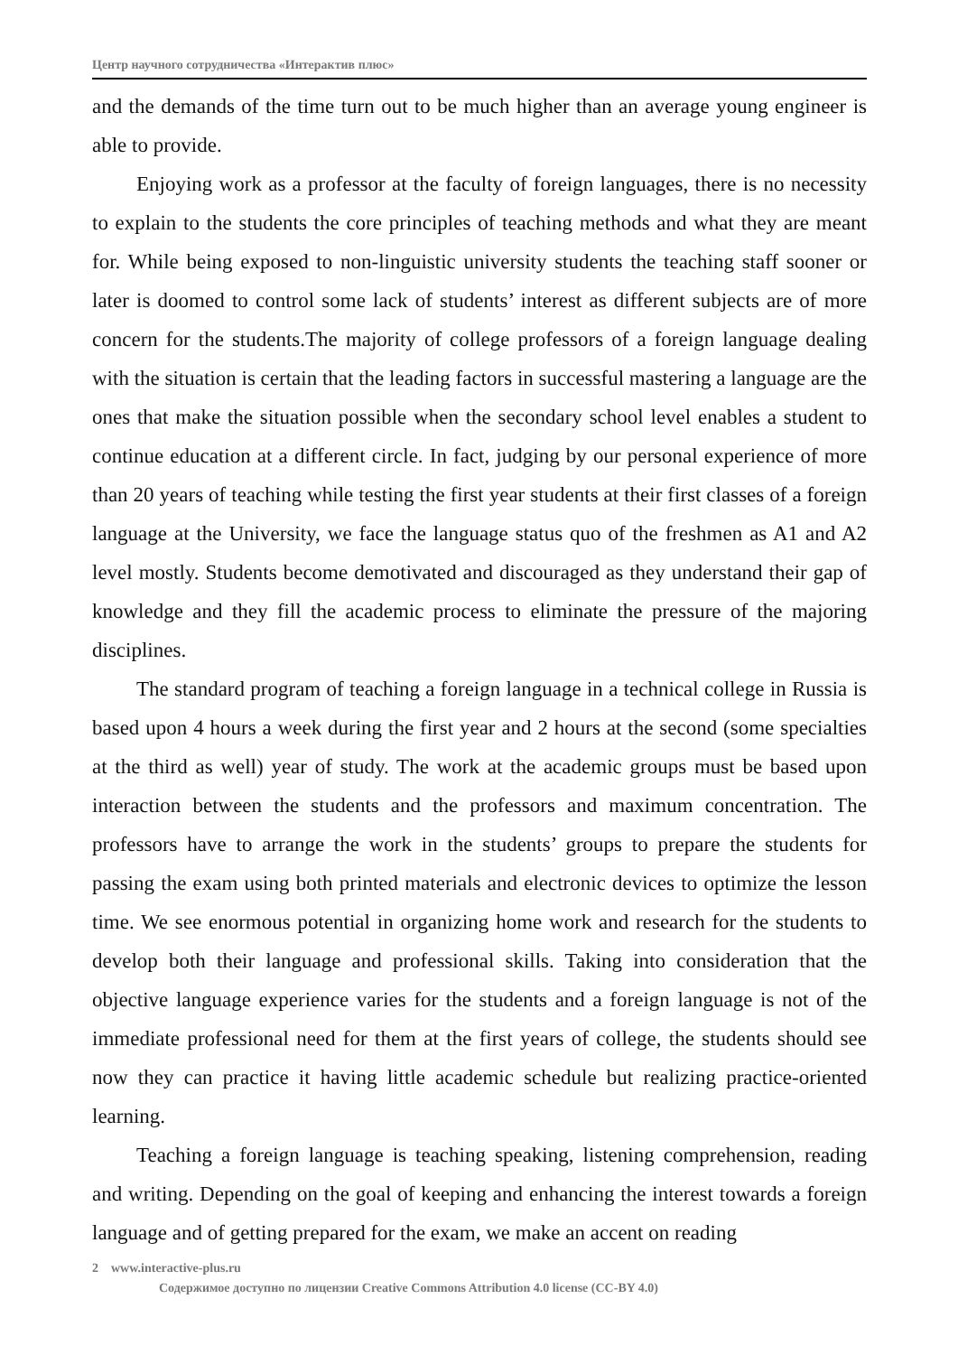Центр научного сотрудничества «Интерактив плюс»
and the demands of the time turn out to be much higher than an average young engineer is able to provide.
Enjoying work as a professor at the faculty of foreign languages, there is no necessity to explain to the students the core principles of teaching methods and what they are meant for. While being exposed to non-linguistic university students the teaching staff sooner or later is doomed to control some lack of students’ interest as different subjects are of more concern for the students.The majority of college professors of a foreign language dealing with the situation is certain that the leading factors in successful mastering a language are the ones that make the situation possible when the secondary school level enables a student to continue education at a different circle. In fact, judging by our personal experience of more than 20 years of teaching while testing the first year students at their first classes of a foreign language at the University, we face the language status quo of the freshmen as A1 and A2 level mostly. Students become demotivated and discouraged as they understand their gap of knowledge and they fill the academic process to eliminate the pressure of the majoring disciplines.
The standard program of teaching a foreign language in a technical college in Russia is based upon 4 hours a week during the first year and 2 hours at the second (some specialties at the third as well) year of study. The work at the academic groups must be based upon interaction between the students and the professors and maximum concentration. The professors have to arrange the work in the students’ groups to prepare the students for passing the exam using both printed materials and electronic devices to optimize the lesson time. We see enormous potential in organizing home work and research for the students to develop both their language and professional skills. Taking into consideration that the objective language experience varies for the students and a foreign language is not of the immediate professional need for them at the first years of college, the students should see now they can practice it having little academic schedule but realizing practice-oriented learning.
Teaching a foreign language is teaching speaking, listening comprehension, reading and writing. Depending on the goal of keeping and enhancing the interest towards a foreign language and of getting prepared for the exam, we make an accent on reading
2 www.interactive-plus.ru
Содержимое доступно по лицензии Creative Commons Attribution 4.0 license (CC-BY 4.0)